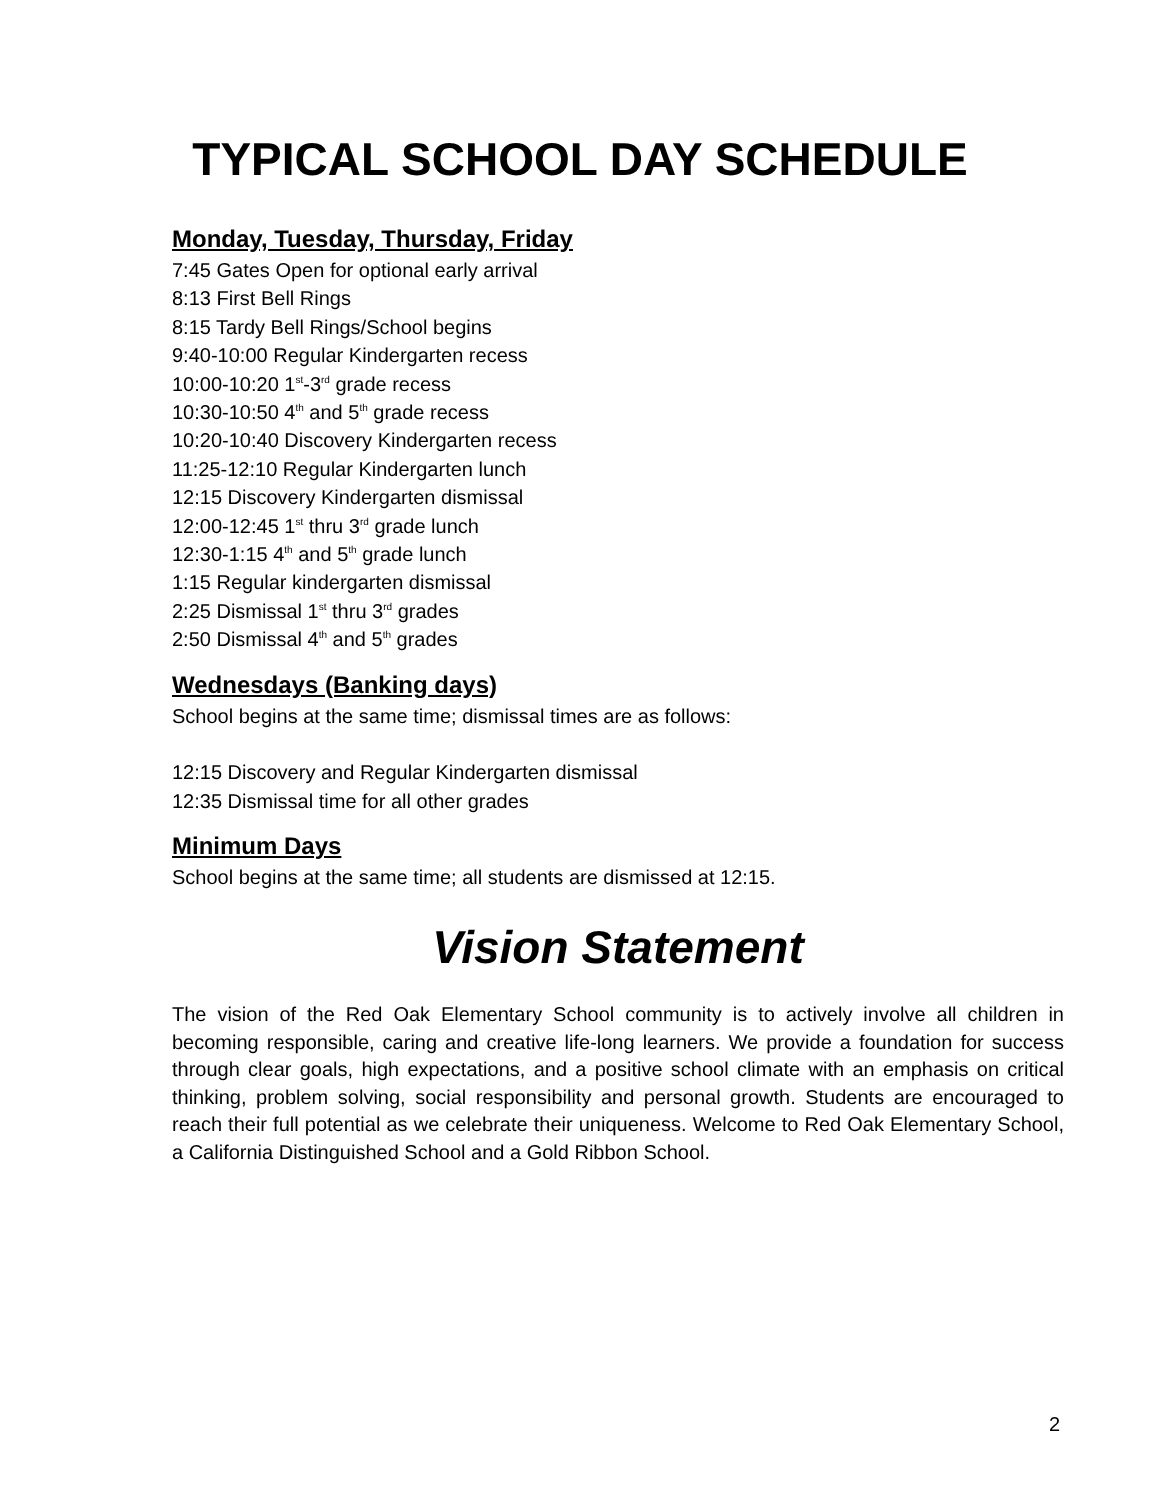TYPICAL SCHOOL DAY SCHEDULE
Monday, Tuesday, Thursday, Friday
7:45 Gates Open for optional early arrival
8:13 First Bell Rings
8:15 Tardy Bell Rings/School begins
9:40-10:00 Regular Kindergarten recess
10:00-10:20 1<sup>st</sup>-3<sup>rd</sup> grade recess
10:30-10:50 4<sup>th</sup> and 5<sup>th</sup> grade recess
10:20-10:40 Discovery Kindergarten recess
11:25-12:10 Regular Kindergarten lunch
12:15 Discovery Kindergarten dismissal
12:00-12:45 1<sup>st</sup> thru 3<sup>rd</sup> grade lunch
12:30-1:15 4<sup>th</sup> and 5<sup>th</sup> grade lunch
1:15 Regular kindergarten dismissal
2:25 Dismissal 1<sup>st</sup> thru 3<sup>rd</sup> grades
2:50 Dismissal 4<sup>th</sup> and 5<sup>th</sup> grades
Wednesdays (Banking days)
School begins at the same time; dismissal times are as follows:
12:15 Discovery and Regular Kindergarten dismissal
12:35 Dismissal time for all other grades
Minimum Days
School begins at the same time; all students are dismissed at 12:15.
Vision Statement
The vision of the Red Oak Elementary School community is to actively involve all children in becoming responsible, caring and creative life-long learners. We provide a foundation for success through clear goals, high expectations, and a positive school climate with an emphasis on critical thinking, problem solving, social responsibility and personal growth. Students are encouraged to reach their full potential as we celebrate their uniqueness. Welcome to Red Oak Elementary School, a California Distinguished School and a Gold Ribbon School.
2